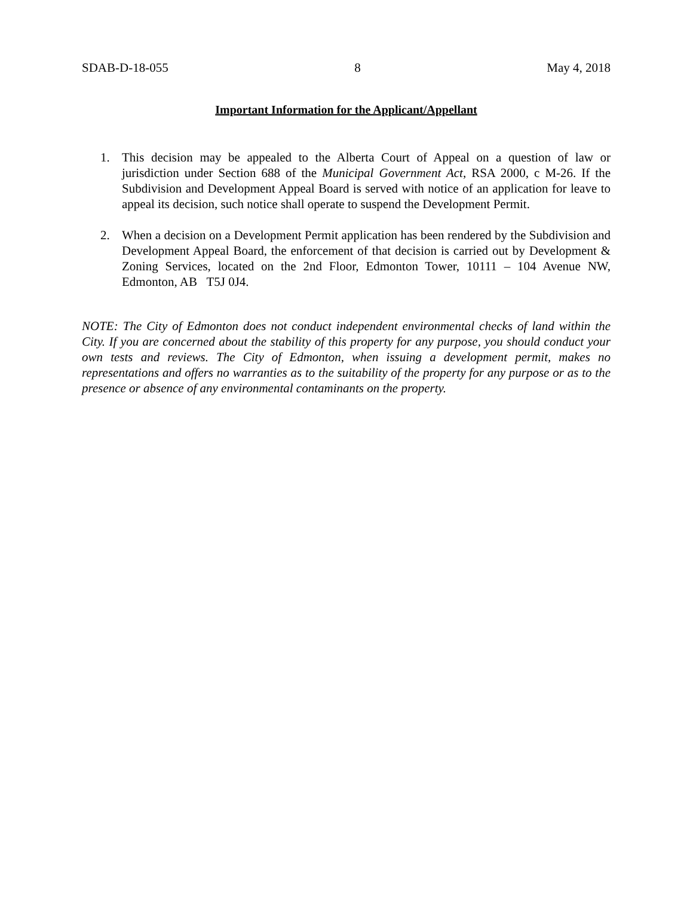SDAB-D-18-055 8 May 4, 2018
Important Information for the Applicant/Appellant
1. This decision may be appealed to the Alberta Court of Appeal on a question of law or jurisdiction under Section 688 of the Municipal Government Act, RSA 2000, c M-26. If the Subdivision and Development Appeal Board is served with notice of an application for leave to appeal its decision, such notice shall operate to suspend the Development Permit.
2. When a decision on a Development Permit application has been rendered by the Subdivision and Development Appeal Board, the enforcement of that decision is carried out by Development & Zoning Services, located on the 2nd Floor, Edmonton Tower, 10111 – 104 Avenue NW, Edmonton, AB T5J 0J4.
NOTE: The City of Edmonton does not conduct independent environmental checks of land within the City. If you are concerned about the stability of this property for any purpose, you should conduct your own tests and reviews. The City of Edmonton, when issuing a development permit, makes no representations and offers no warranties as to the suitability of the property for any purpose or as to the presence or absence of any environmental contaminants on the property.